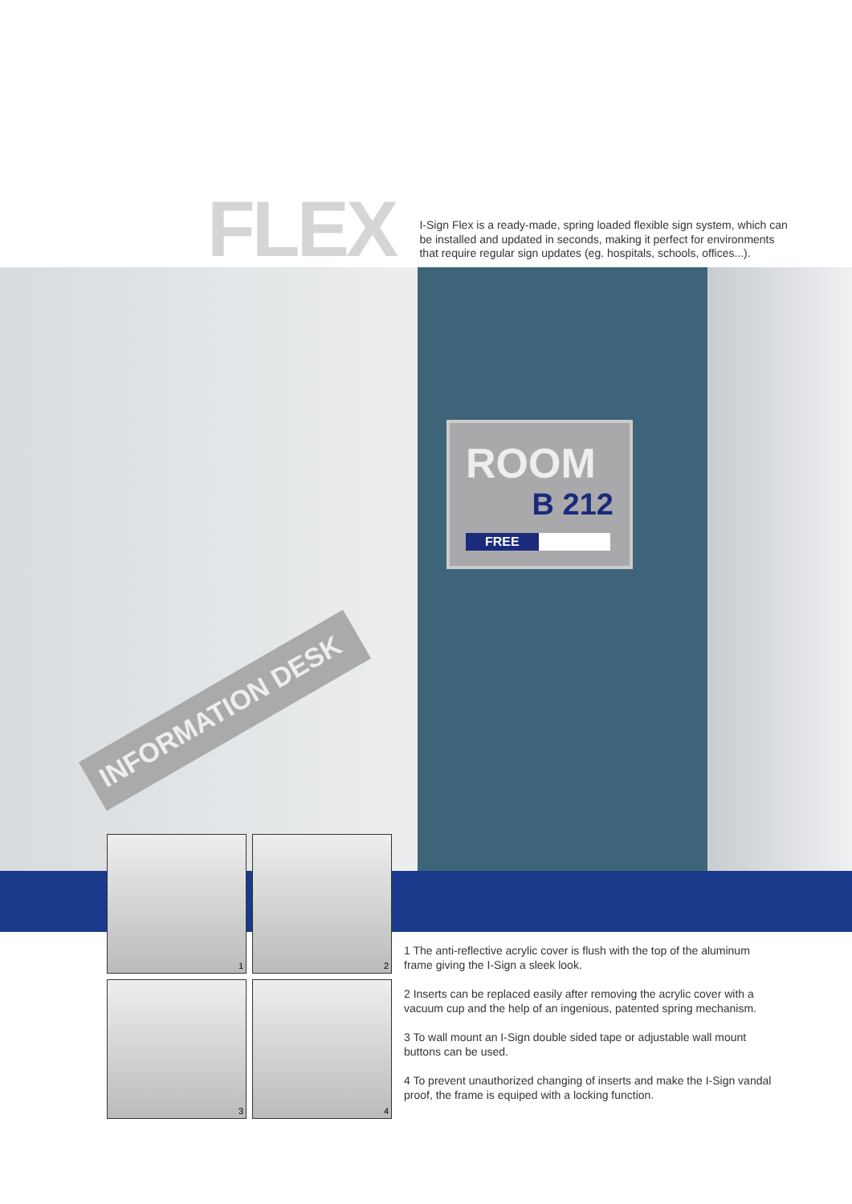FLEX
I-Sign Flex is a ready-made, spring loaded flexible sign system, which can be installed and updated in seconds, making it perfect for environments that require regular sign updates (eg. hospitals, schools, offices...).
ROOM
B 212
FREE
INFORMATION DESK
1
2
3
4
1 The anti-reflective acrylic cover is flush with the top of the aluminum frame giving the I-Sign a sleek look.
2 Inserts can be replaced easily after removing the acrylic cover with a vacuum cup and the help of an ingenious, patented spring mechanism.
3 To wall mount an I-Sign double sided tape or adjustable wall mount buttons can be used.
4 To prevent unauthorized changing of inserts and make the I-Sign vandal proof, the frame is equiped with a locking function.